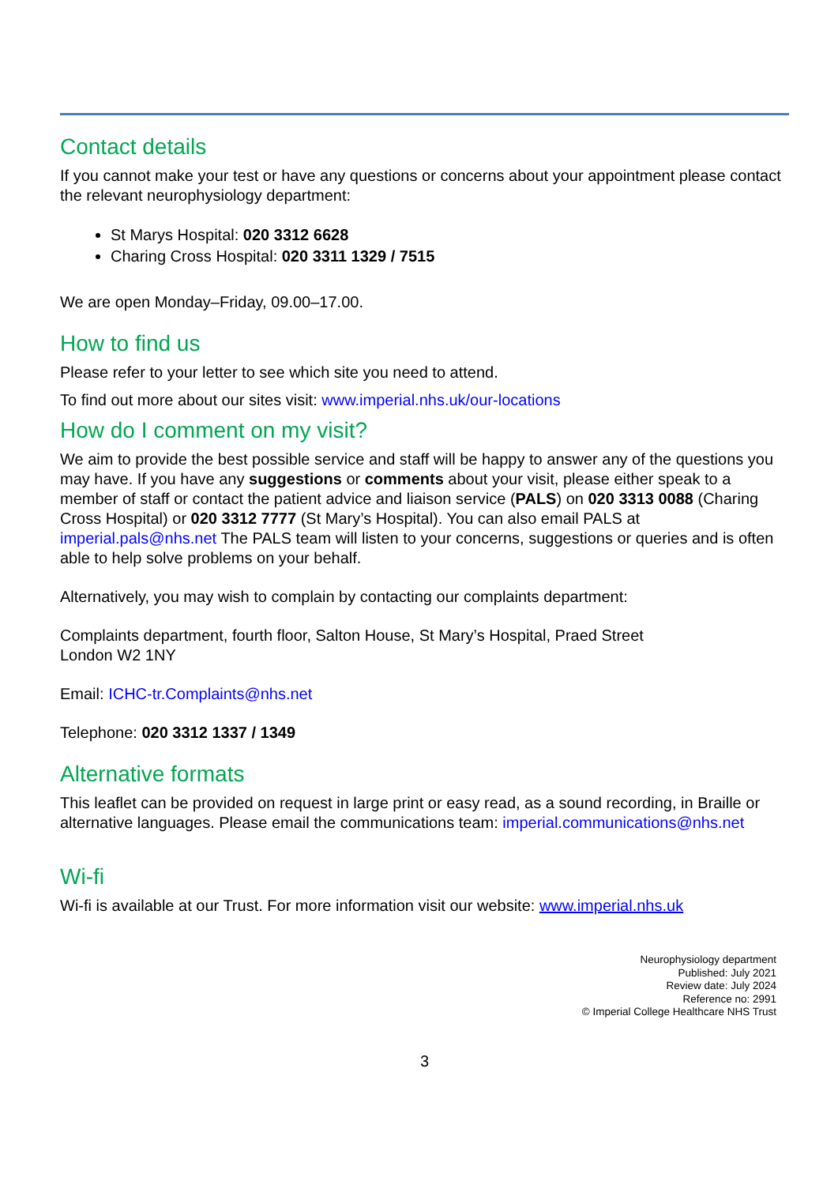Contact details
If you cannot make your test or have any questions or concerns about your appointment please contact the relevant neurophysiology department:
St Marys Hospital: 020 3312 6628
Charing Cross Hospital: 020 3311 1329 / 7515
We are open Monday–Friday, 09.00–17.00.
How to find us
Please refer to your letter to see which site you need to attend.
To find out more about our sites visit: www.imperial.nhs.uk/our-locations
How do I comment on my visit?
We aim to provide the best possible service and staff will be happy to answer any of the questions you may have. If you have any suggestions or comments about your visit, please either speak to a member of staff or contact the patient advice and liaison service (PALS) on 020 3313 0088 (Charing Cross Hospital) or 020 3312 7777 (St Mary’s Hospital). You can also email PALS at imperial.pals@nhs.net The PALS team will listen to your concerns, suggestions or queries and is often able to help solve problems on your behalf.
Alternatively, you may wish to complain by contacting our complaints department:
Complaints department, fourth floor, Salton House, St Mary’s Hospital, Praed Street
London W2 1NY
Email: ICHC-tr.Complaints@nhs.net
Telephone: 020 3312 1337 / 1349
Alternative formats
This leaflet can be provided on request in large print or easy read, as a sound recording, in Braille or alternative languages. Please email the communications team: imperial.communications@nhs.net
Wi-fi
Wi-fi is available at our Trust. For more information visit our website: www.imperial.nhs.uk
Neurophysiology department
Published: July 2021
Review date: July 2024
Reference no: 2991
© Imperial College Healthcare NHS Trust
3